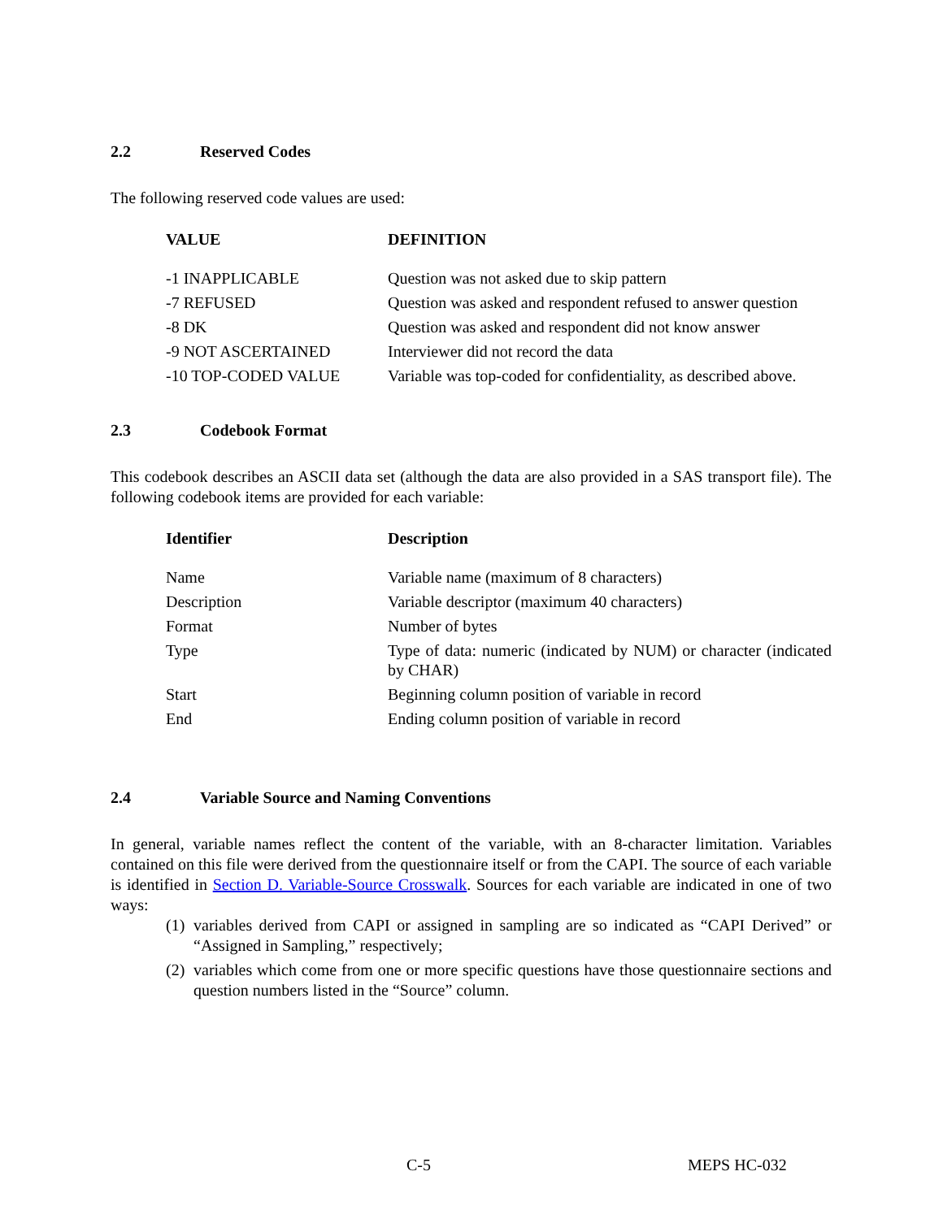2.2 Reserved Codes
The following reserved code values are used:
| VALUE | DEFINITION |
| --- | --- |
| -1 INAPPLICABLE | Question was not asked due to skip pattern |
| -7 REFUSED | Question was asked and respondent refused to answer question |
| -8 DK | Question was asked and respondent did not know answer |
| -9 NOT ASCERTAINED | Interviewer did not record the data |
| -10 TOP-CODED VALUE | Variable was top-coded for confidentiality, as described above. |
2.3 Codebook Format
This codebook describes an ASCII data set (although the data are also provided in a SAS transport file). The following codebook items are provided for each variable:
| Identifier | Description |
| --- | --- |
| Name | Variable name (maximum of 8 characters) |
| Description | Variable descriptor (maximum 40 characters) |
| Format | Number of bytes |
| Type | Type of data: numeric (indicated by NUM) or character (indicated by CHAR) |
| Start | Beginning column position of variable in record |
| End | Ending column position of variable in record |
2.4 Variable Source and Naming Conventions
In general, variable names reflect the content of the variable, with an 8-character limitation. Variables contained on this file were derived from the questionnaire itself or from the CAPI. The source of each variable is identified in Section D. Variable-Source Crosswalk. Sources for each variable are indicated in one of two ways:
(1) variables derived from CAPI or assigned in sampling are so indicated as “CAPI Derived” or “Assigned in Sampling,” respectively;
(2) variables which come from one or more specific questions have those questionnaire sections and question numbers listed in the “Source” column.
C-5 MEPS HC-032